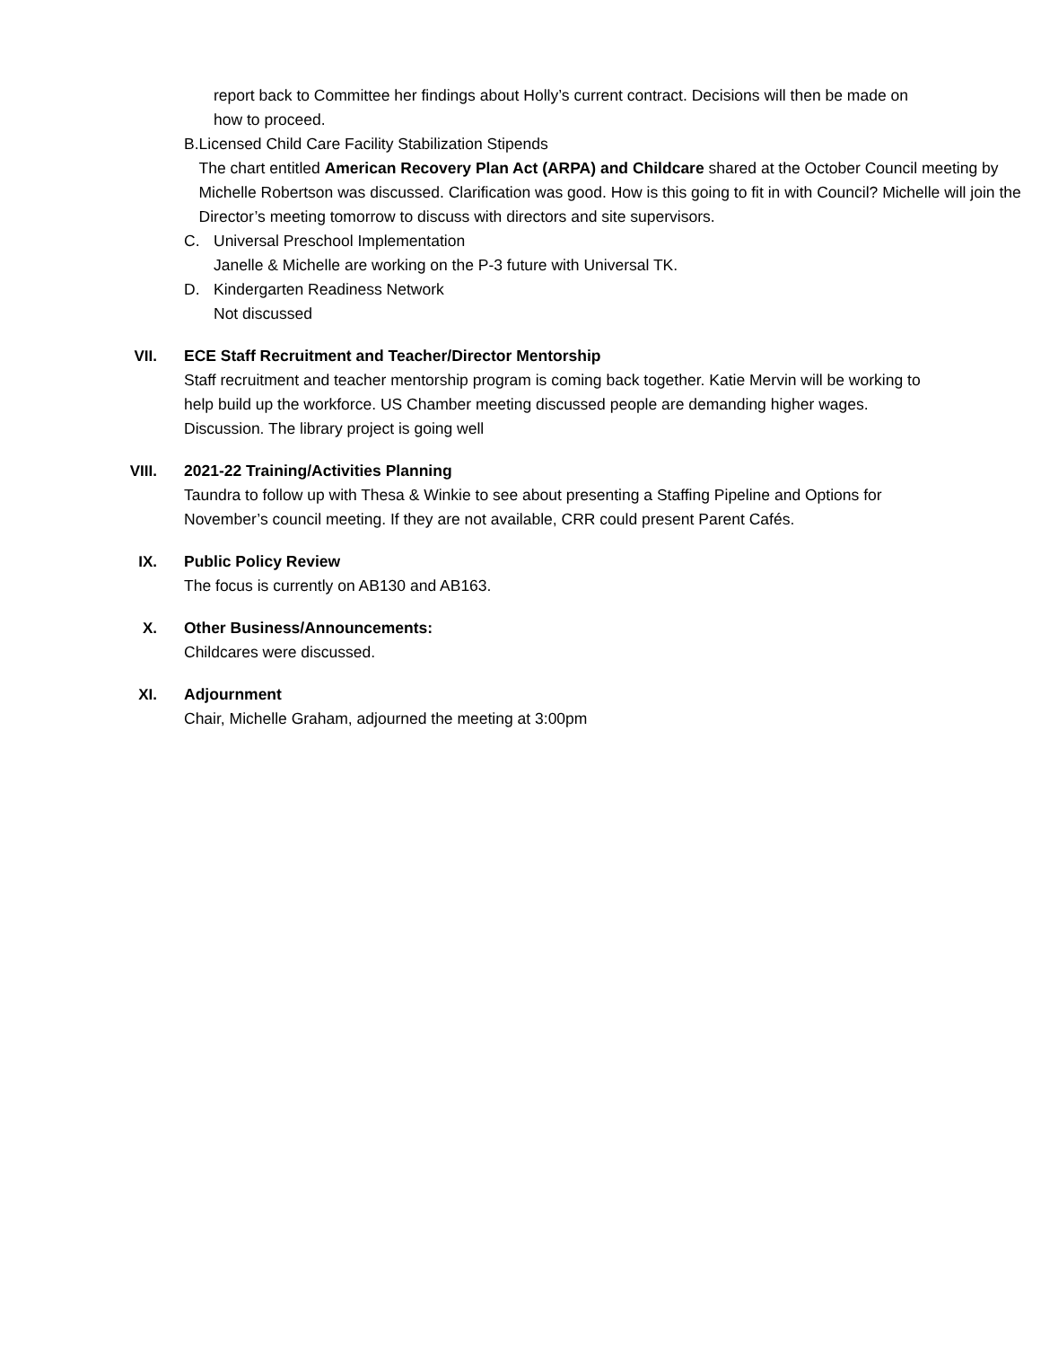report back to Committee her findings about Holly’s current contract. Decisions will then be made on how to proceed.
B. Licensed Child Care Facility Stabilization Stipends
The chart entitled American Recovery Plan Act (ARPA) and Childcare shared at the October Council meeting by Michelle Robertson was discussed. Clarification was good. How is this going to fit in with Council? Michelle will join the Director’s meeting tomorrow to discuss with directors and site supervisors.
C. Universal Preschool Implementation
Janelle & Michelle are working on the P-3 future with Universal TK.
D. Kindergarten Readiness Network
Not discussed
VII. ECE Staff Recruitment and Teacher/Director Mentorship
Staff recruitment and teacher mentorship program is coming back together. Katie Mervin will be working to help build up the workforce. US Chamber meeting discussed people are demanding higher wages. Discussion. The library project is going well
VIII. 2021-22 Training/Activities Planning
Taundra to follow up with Thesa & Winkie to see about presenting a Staffing Pipeline and Options for November’s council meeting. If they are not available, CRR could present Parent Cafés.
IX. Public Policy Review
The focus is currently on AB130 and AB163.
X. Other Business/Announcements:
Childcares were discussed.
XI. Adjournment
Chair, Michelle Graham, adjourned the meeting at 3:00pm